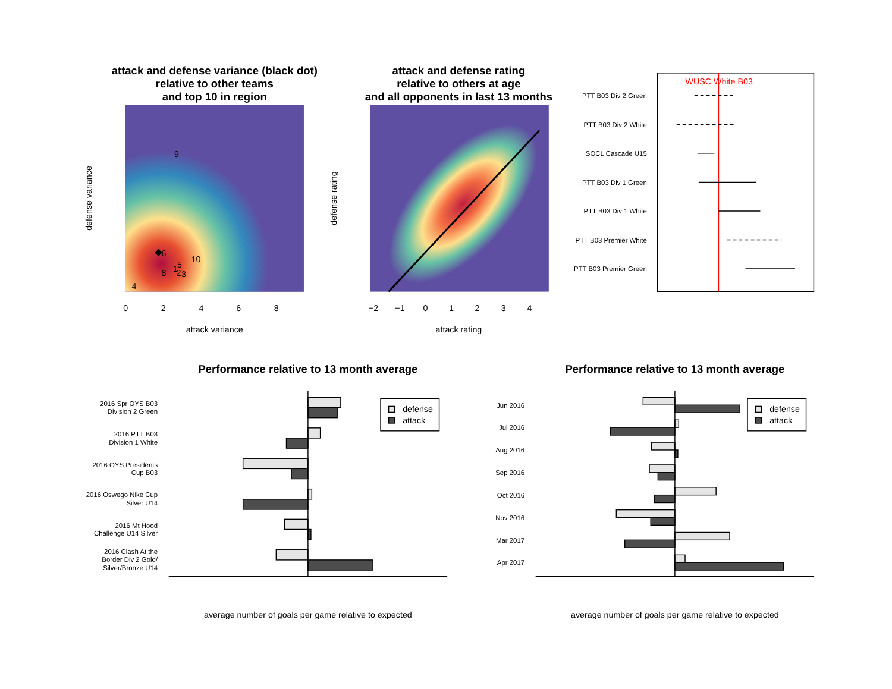attack and defense variance (black dot)
relative to other teams
and top 10 in region
9
6
10
5
1
8
2
3
4
0
2
4
6
8
attack variance
defense variance
attack and defense rating
relative to others at age
and all opponents in last 13 months
−2
−1
0
1
2
3
4
attack rating
defense rating
WUSC White B03
PTT B03 Div 2 Green
PTT B03 Div 2 White
SOCL Cascade U15
PTT B03 Div 1 Green
PTT B03 Div 1 White
PTT B03 Premier White
PTT B03 Premier Green
Performance relative to 13 month average
2016 Spr OYS B03
Division 2 Green
2016 PTT B03
Division 1 White
2016 OYS Presidents
Cup B03
2016 Oswego Nike Cup
Silver U14
2016 Mt Hood
Challenge U14 Silver
2016 Clash At the
Border Div 2 Gold/
Silver/Bronze U14
defense
attack
average number of goals per game relative to expected
Performance relative to 13 month average
Jun 2016
Jul 2016
Aug 2016
Sep 2016
Oct 2016
Nov 2016
Mar 2017
Apr 2017
defense
attack
average number of goals per game relative to expected